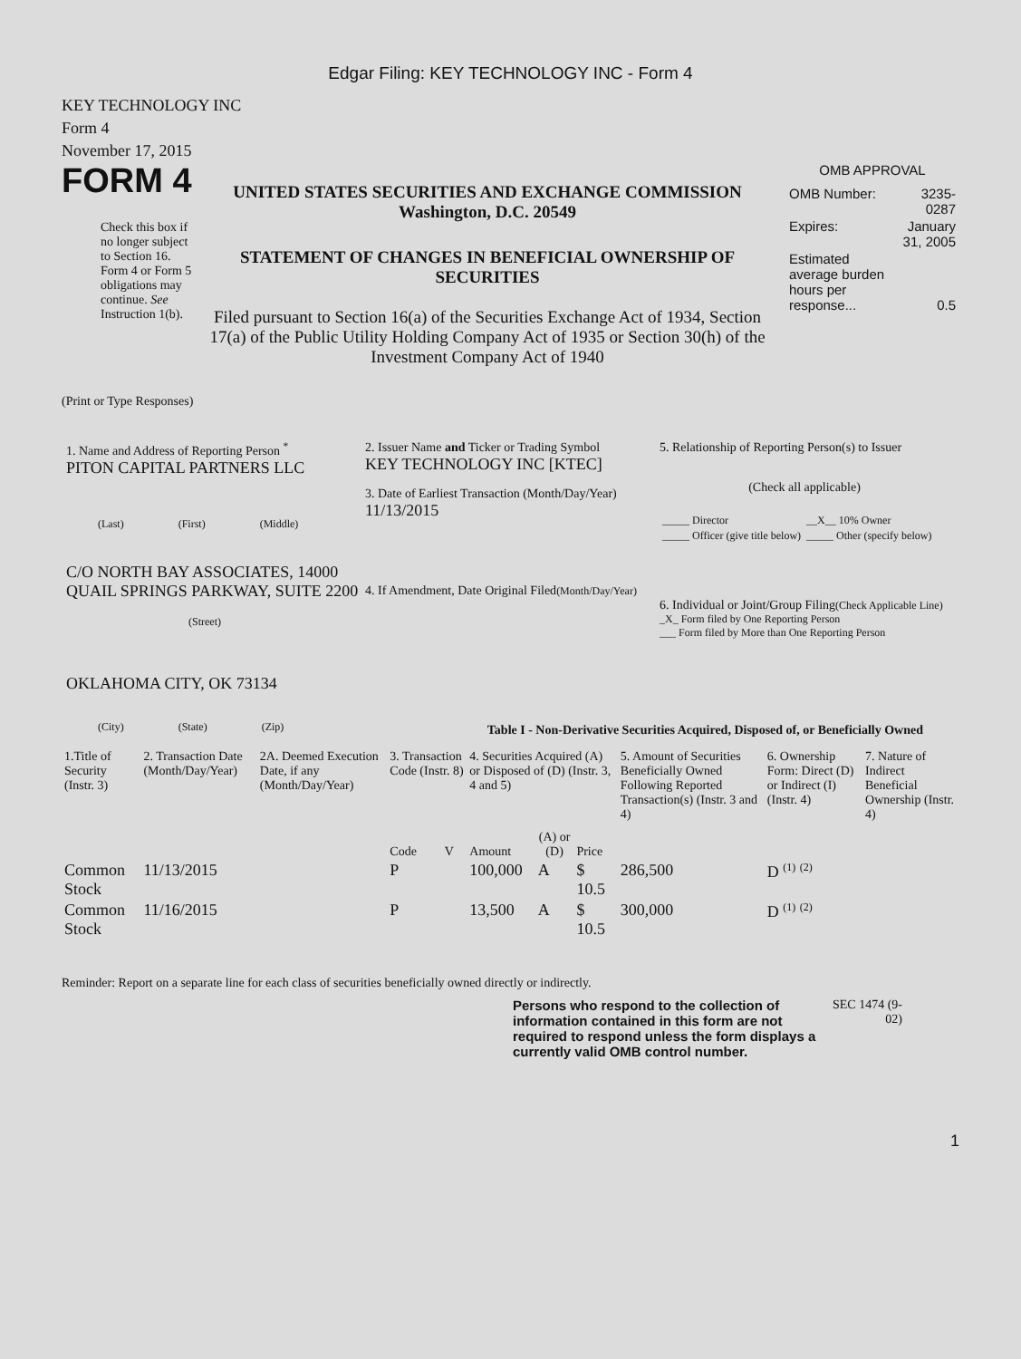Edgar Filing: KEY TECHNOLOGY INC - Form 4
KEY TECHNOLOGY INC
Form 4
November 17, 2015
FORM 4
Check this box if no longer subject to Section 16. Form 4 or Form 5 obligations may continue. See Instruction 1(b).
UNITED STATES SECURITIES AND EXCHANGE COMMISSION
Washington, D.C. 20549
STATEMENT OF CHANGES IN BENEFICIAL OWNERSHIP OF SECURITIES
Filed pursuant to Section 16(a) of the Securities Exchange Act of 1934, Section 17(a) of the Public Utility Holding Company Act of 1935 or Section 30(h) of the Investment Company Act of 1940
OMB APPROVAL
| OMB Number: | 3235-0287 |
| Expires: | January 31, 2005 |
| Estimated average burden hours per response... | 0.5 |
(Print or Type Responses)
1. Name and Address of Reporting Person <sup>*</sup>
PITON CAPITAL PARTNERS LLC
(Last) (First) (Middle)
C/O NORTH BAY ASSOCIATES, 14000 QUAIL SPRINGS PARKWAY, SUITE 2200
(Street)
OKLAHOMA CITY, OK 73134
(City) (State) (Zip)
2. Issuer Name and Ticker or Trading Symbol
KEY TECHNOLOGY INC [KTEC]
3. Date of Earliest Transaction (Month/Day/Year)
11/13/2015
4. If Amendment, Date Original Filed(Month/Day/Year)
5. Relationship of Reporting Person(s) to Issuer
(Check all applicable)
| _____ Director | __X__ 10% Owner |
| _____ Officer (give title below) | _____ Other (specify below) |
6. Individual or Joint/Group Filing(Check Applicable Line)
_X_ Form filed by One Reporting Person
___ Form filed by More than One Reporting Person
Table I - Non-Derivative Securities Acquired, Disposed of, or Beneficially Owned
| 1.Title of Security (Instr. 3) | 2. Transaction Date (Month/Day/Year) | 2A. Deemed Execution Date, if any (Month/Day/Year) | 3. Transaction Code (Instr. 8) | | 4. Securities Acquired (A) or Disposed of (D) (Instr. 3, 4 and 5) | | | 5. Amount of Securities Beneficially Owned Following Reported Transaction(s) (Instr. 3 and 4) | 6. Ownership Form: Direct (D) or Indirect (I) (Instr. 4) | 7. Nature of Indirect Beneficial Ownership (Instr. 4) |
| --- | --- | --- | --- | --- | --- | --- | --- | --- | --- | --- |
| | | | Code | V | Amount | (A) or (D) | Price | | | |
| Common Stock | 11/13/2015 | | P | | 100,000 | A | $ 10.5 | 286,500 | D <sup>(1)</sup> <sup>(2)</sup> | |
| Common Stock | 11/16/2015 | | P | | 13,500 | A | $ 10.5 | 300,000 | D <sup>(1)</sup> <sup>(2)</sup> | |
Reminder: Report on a separate line for each class of securities beneficially owned directly or indirectly.
Persons who respond to the collection of information contained in this form are not required to respond unless the form displays a currently valid OMB control number.
SEC 1474 (9-02)
1